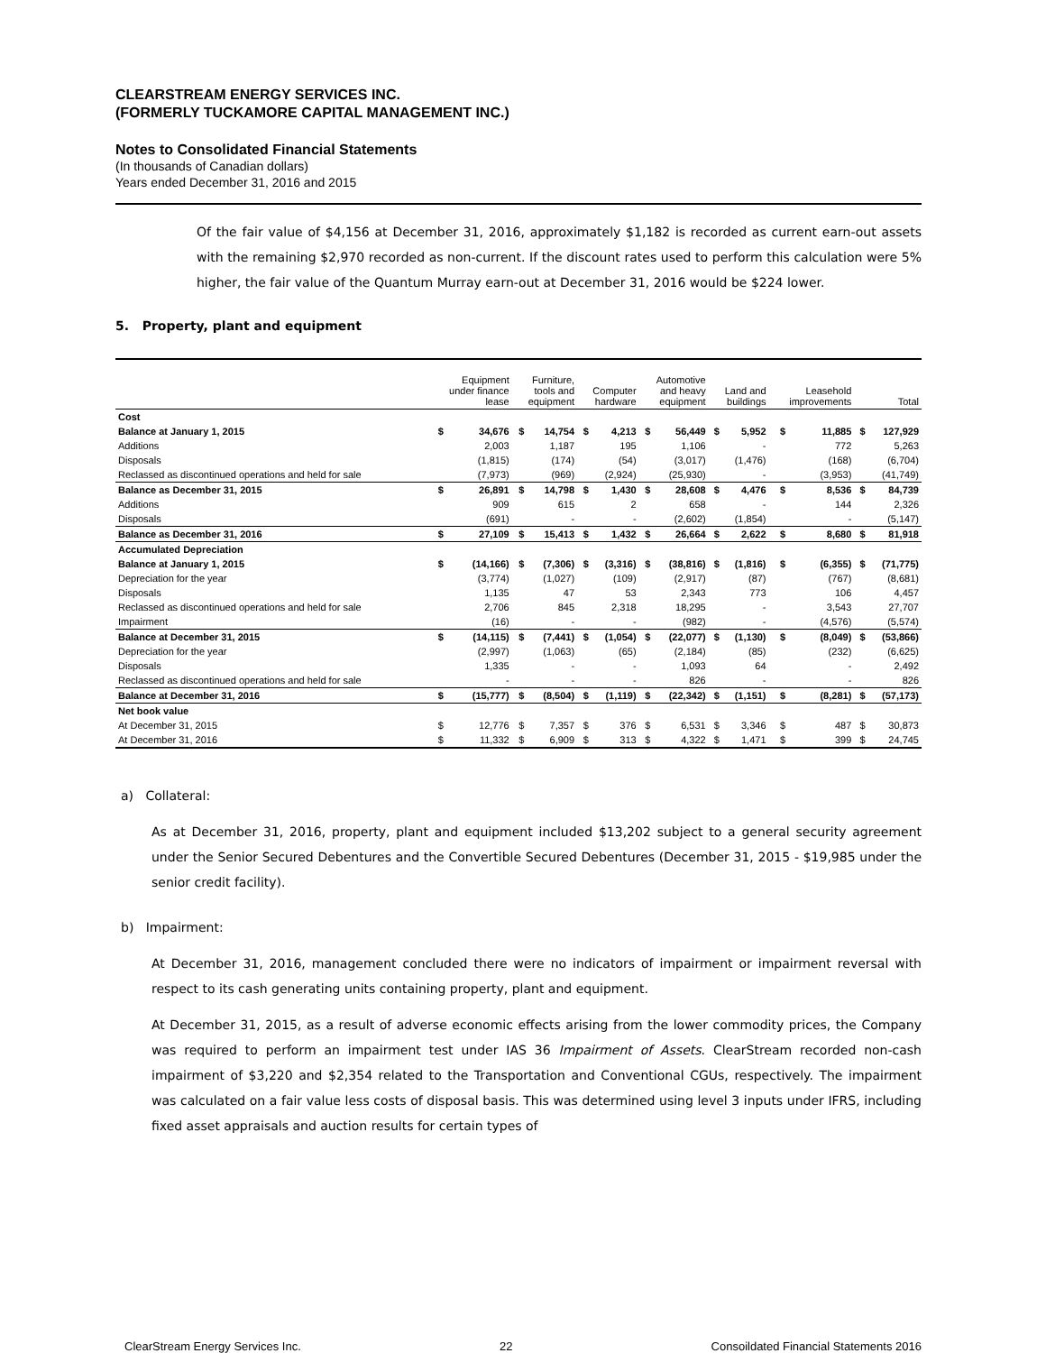CLEARSTREAM ENERGY SERVICES INC.
(FORMERLY TUCKAMORE CAPITAL MANAGEMENT INC.)
Notes to Consolidated Financial Statements
(In thousands of Canadian dollars)
Years ended December 31, 2016 and 2015
Of the fair value of $4,156 at December 31, 2016, approximately $1,182 is recorded as current earn-out assets with the remaining $2,970 recorded as non-current. If the discount rates used to perform this calculation were 5% higher, the fair value of the Quantum Murray earn-out at December 31, 2016 would be $224 lower.
5. Property, plant and equipment
| | Equipment under finance lease | | Furniture, tools and equipment | | Computer hardware | | Automotive and heavy equipment | | Land and buildings | | Leasehold improvements | | Total | |
| --- | --- | --- | --- | --- | --- | --- | --- | --- | --- | --- | --- | --- | --- | --- |
| Cost | | | | | | | | | | | | | | |
| Balance at January 1, 2015 | $ | 34,676 | $ | 14,754 | $ | 4,213 | $ | 56,449 | $ | 5,952 | $ | 11,885 | $ | 127,929 |
| Additions | | 2,003 | | 1,187 | | 195 | | 1,106 | | - | | 772 | | 5,263 |
| Disposals | | (1,815) | | (174) | | (54) | | (3,017) | | (1,476) | | (168) | | (6,704) |
| Reclassed as discontinued operations and held for sale | | (7,973) | | (969) | | (2,924) | | (25,930) | | - | | (3,953) | | (41,749) |
| Balance as December 31, 2015 | $ | 26,891 | $ | 14,798 | $ | 1,430 | $ | 28,608 | $ | 4,476 | $ | 8,536 | $ | 84,739 |
| Additions | | 909 | | 615 | | 2 | | 658 | | - | | 144 | | 2,326 |
| Disposals | | (691) | | - | | - | | (2,602) | | (1,854) | | - | | (5,147) |
| Balance as December 31, 2016 | $ | 27,109 | $ | 15,413 | $ | 1,432 | $ | 26,664 | $ | 2,622 | $ | 8,680 | $ | 81,918 |
| Accumulated Depreciation | | | | | | | | | | | | | | |
| Balance at January 1, 2015 | $ | (14,166) | $ | (7,306) | $ | (3,316) | $ | (38,816) | $ | (1,816) | $ | (6,355) | $ | (71,775) |
| Depreciation for the year | | (3,774) | | (1,027) | | (109) | | (2,917) | | (87) | | (767) | | (8,681) |
| Disposals | | 1,135 | | 47 | | 53 | | 2,343 | | 773 | | 106 | | 4,457 |
| Reclassed as discontinued operations and held for sale | | 2,706 | | 845 | | 2,318 | | 18,295 | | - | | 3,543 | | 27,707 |
| Impairment | | (16) | | - | | - | | (982) | | - | | (4,576) | | (5,574) |
| Balance at December 31, 2015 | $ | (14,115) | $ | (7,441) | $ | (1,054) | $ | (22,077) | $ | (1,130) | $ | (8,049) | $ | (53,866) |
| Depreciation for the year | | (2,997) | | (1,063) | | (65) | | (2,184) | | (85) | | (232) | | (6,625) |
| Disposals | | 1,335 | | - | | - | | 1,093 | | 64 | | - | | 2,492 |
| Reclassed as discontinued operations and held for sale | | - | | - | | - | | 826 | | - | | - | | 826 |
| Balance at December 31, 2016 | $ | (15,777) | $ | (8,504) | $ | (1,119) | $ | (22,342) | $ | (1,151) | $ | (8,281) | $ | (57,173) |
| Net book value | | | | | | | | | | | | | | |
| At December 31, 2015 | $ | 12,776 | $ | 7,357 | $ | 376 | $ | 6,531 | $ | 3,346 | $ | 487 | $ | 30,873 |
| At December 31, 2016 | $ | 11,332 | $ | 6,909 | $ | 313 | $ | 4,322 | $ | 1,471 | $ | 399 | $ | 24,745 |
a) Collateral:
As at December 31, 2016, property, plant and equipment included $13,202 subject to a general security agreement under the Senior Secured Debentures and the Convertible Secured Debentures (December 31, 2015 - $19,985 under the senior credit facility).
b) Impairment:
At December 31, 2016, management concluded there were no indicators of impairment or impairment reversal with respect to its cash generating units containing property, plant and equipment.
At December 31, 2015, as a result of adverse economic effects arising from the lower commodity prices, the Company was required to perform an impairment test under IAS 36 Impairment of Assets. ClearStream recorded non-cash impairment of $3,220 and $2,354 related to the Transportation and Conventional CGUs, respectively. The impairment was calculated on a fair value less costs of disposal basis. This was determined using level 3 inputs under IFRS, including fixed asset appraisals and auction results for certain types of
ClearStream Energy Services Inc. 22 Consoildated Financial Statements 2016